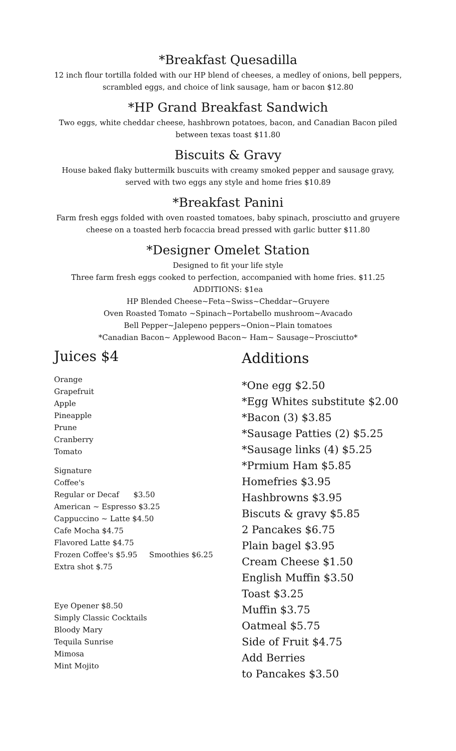*Breakfast Quesadilla
12 inch flour tortilla folded with our HP blend of cheeses, a medley of onions, bell peppers,
scrambled eggs, and choice of link sausage, ham or bacon $12.80
*HP Grand Breakfast Sandwich
Two eggs, white cheddar cheese, hashbrown potatoes, bacon, and Canadian Bacon piled
between texas toast $11.80
Biscuits & Gravy
House baked flaky buttermilk buscuits with creamy smoked pepper and sausage gravy,
served with two eggs any style and home fries $10.89
*Breakfast Panini
Farm fresh eggs folded with oven roasted tomatoes, baby spinach, prosciutto and gruyere
cheese on a toasted herb focaccia bread pressed with garlic butter $11.80
*Designer Omelet Station
Designed to fit your life style
Three farm fresh eggs cooked to perfection, accompanied with home fries. $11.25
ADDITIONS: $1ea
HP Blended Cheese~Feta~Swiss~Cheddar~Gruyere
Oven Roasted Tomato ~Spinach~Portabello mushroom~Avacado
Bell Pepper~Jalepeno peppers~Onion~Plain tomatoes
*Canadian Bacon~ Applewood Bacon~ Ham~ Sausage~Prosciutto*
Juices $4
Orange
Grapefruit
Apple
Pineapple
Prune
Cranberry
Tomato
Signature
Coffee's
Regular or Decaf $3.50
American ~ Espresso $3.25
Cappuccino ~ Latte $4.50
Cafe Mocha $4.75
Flavored Latte $4.75
Frozen Coffee's $5.95 Smoothies $6.25
Extra shot $.75
Eye Opener $8.50
Simply Classic Cocktails
Bloody Mary
Tequila Sunrise
Mimosa
Mint Mojito
Additions
*One egg $2.50
*Egg Whites substitute $2.00
*Bacon (3) $3.85
*Sausage Patties (2) $5.25
*Sausage links (4) $5.25
*Prmium Ham $5.85
Homefries $3.95
Hashbrowns $3.95
Biscuts & gravy $5.85
2 Pancakes $6.75
Plain bagel $3.95
Cream Cheese $1.50
English Muffin $3.50
Toast $3.25
Muffin $3.75
Oatmeal $5.75
Side of Fruit $4.75
Add Berries
to Pancakes $3.50